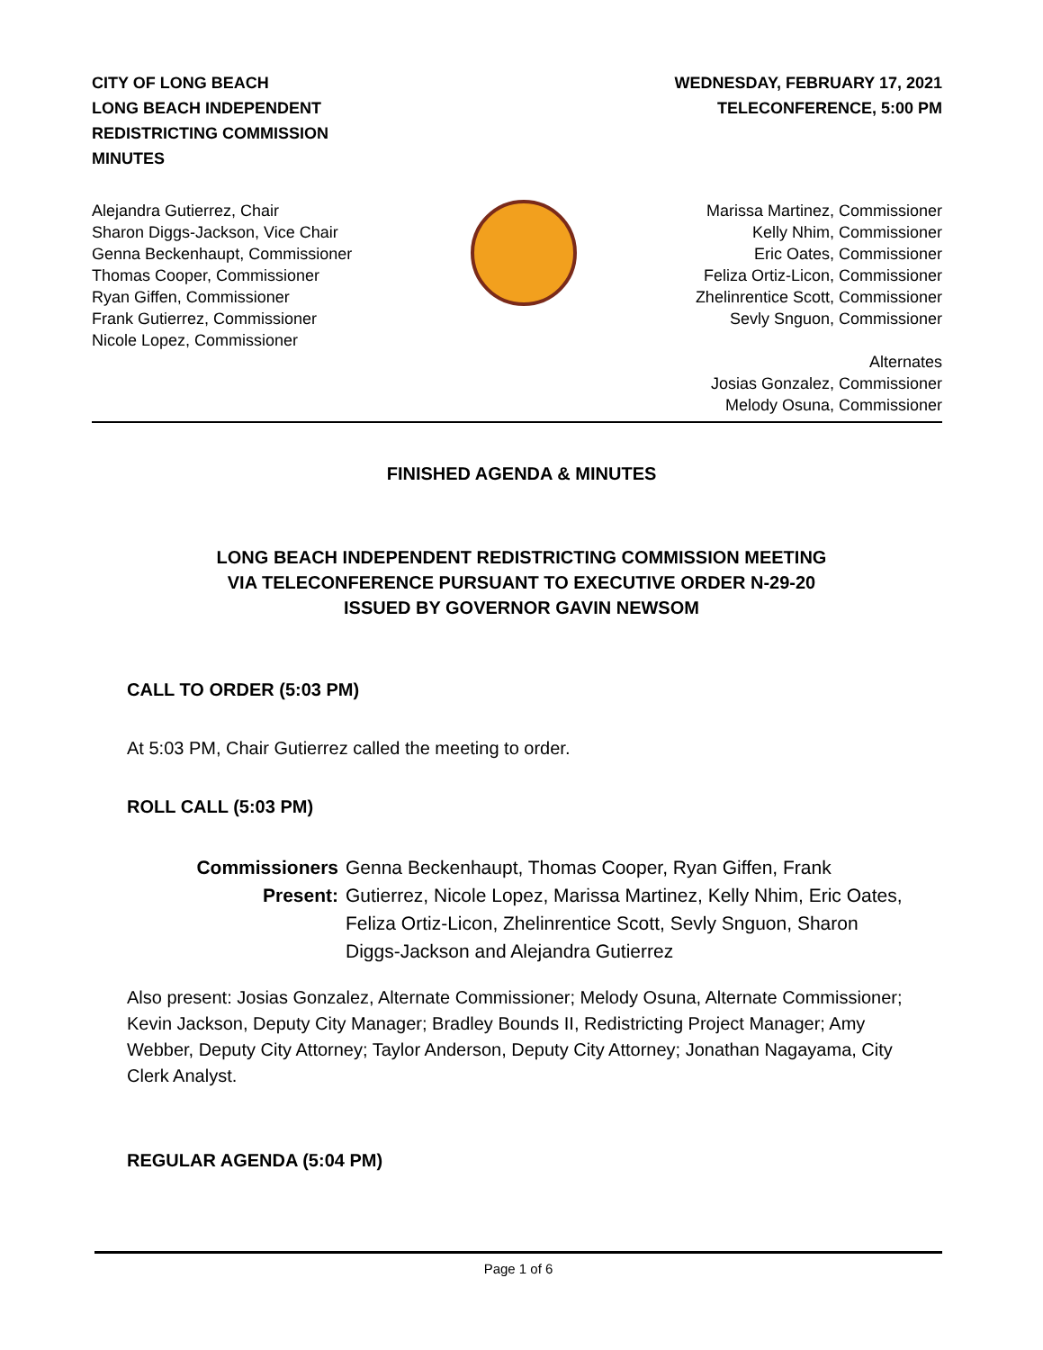CITY OF LONG BEACH
LONG BEACH INDEPENDENT
REDISTRICTING COMMISSION
MINUTES
WEDNESDAY, FEBRUARY 17, 2021
TELECONFERENCE, 5:00 PM
Alejandra Gutierrez, Chair
Sharon Diggs-Jackson, Vice Chair
Genna Beckenhaupt, Commissioner
Thomas Cooper, Commissioner
Ryan Giffen, Commissioner
Frank Gutierrez, Commissioner
Nicole Lopez, Commissioner
Marissa Martinez, Commissioner
Kelly Nhim, Commissioner
Eric Oates, Commissioner
Feliza Ortiz-Licon, Commissioner
Zhelinrentice Scott, Commissioner
Sevly Snguon, Commissioner
Alternates
Josias Gonzalez, Commissioner
Melody Osuna, Commissioner
FINISHED AGENDA & MINUTES
LONG BEACH INDEPENDENT REDISTRICTING COMMISSION MEETING
VIA TELECONFERENCE PURSUANT TO EXECUTIVE ORDER N-29-20
ISSUED BY GOVERNOR GAVIN NEWSOM
CALL TO ORDER (5:03 PM)
At 5:03 PM, Chair Gutierrez called the meeting to order.
ROLL CALL (5:03 PM)
Commissioners Present:
Genna Beckenhaupt, Thomas Cooper, Ryan Giffen, Frank Gutierrez, Nicole Lopez, Marissa Martinez, Kelly Nhim, Eric Oates, Feliza Ortiz-Licon, Zhelinrentice Scott, Sevly Snguon, Sharon Diggs-Jackson and Alejandra Gutierrez
Also present: Josias Gonzalez, Alternate Commissioner; Melody Osuna, Alternate Commissioner; Kevin Jackson, Deputy City Manager; Bradley Bounds II, Redistricting Project Manager; Amy Webber, Deputy City Attorney; Taylor Anderson, Deputy City Attorney; Jonathan Nagayama, City Clerk Analyst.
REGULAR AGENDA (5:04 PM)
Page 1 of 6